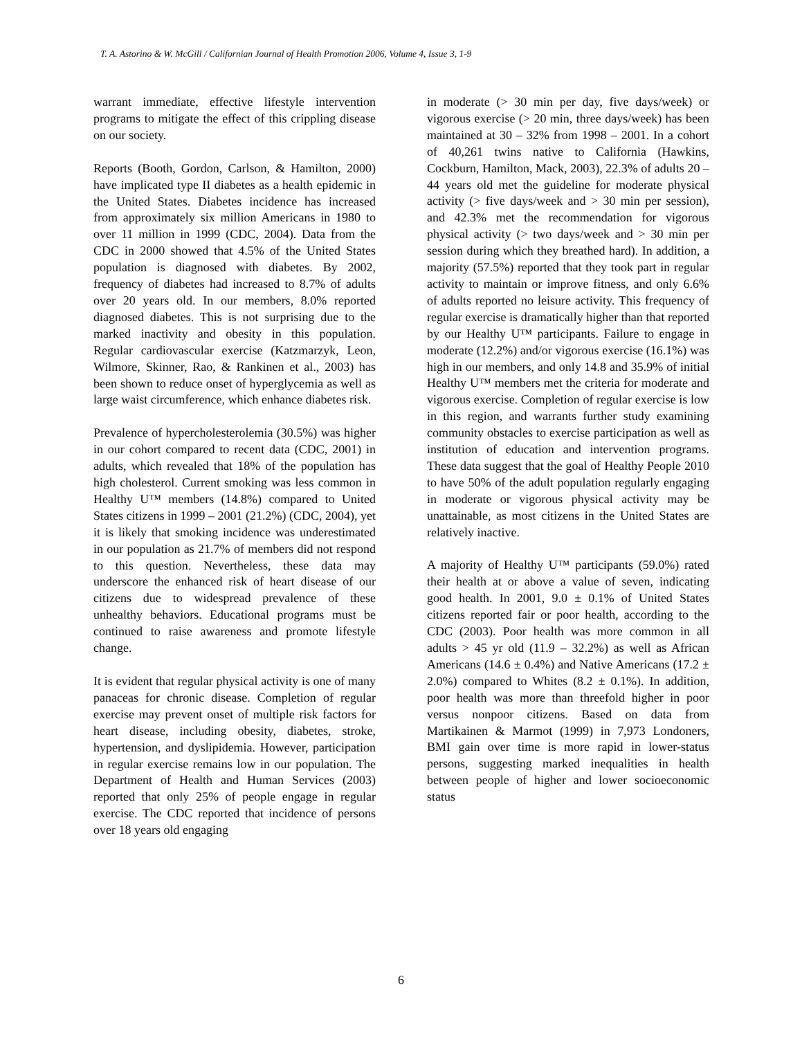T. A. Astorino & W. McGill / Californian Journal of Health Promotion 2006, Volume 4, Issue 3, 1-9
warrant immediate, effective lifestyle intervention programs to mitigate the effect of this crippling disease on our society.
Reports (Booth, Gordon, Carlson, & Hamilton, 2000) have implicated type II diabetes as a health epidemic in the United States. Diabetes incidence has increased from approximately six million Americans in 1980 to over 11 million in 1999 (CDC, 2004). Data from the CDC in 2000 showed that 4.5% of the United States population is diagnosed with diabetes. By 2002, frequency of diabetes had increased to 8.7% of adults over 20 years old. In our members, 8.0% reported diagnosed diabetes. This is not surprising due to the marked inactivity and obesity in this population. Regular cardiovascular exercise (Katzmarzyk, Leon, Wilmore, Skinner, Rao, & Rankinen et al., 2003) has been shown to reduce onset of hyperglycemia as well as large waist circumference, which enhance diabetes risk.
Prevalence of hypercholesterolemia (30.5%) was higher in our cohort compared to recent data (CDC, 2001) in adults, which revealed that 18% of the population has high cholesterol. Current smoking was less common in Healthy U™ members (14.8%) compared to United States citizens in 1999 – 2001 (21.2%) (CDC, 2004), yet it is likely that smoking incidence was underestimated in our population as 21.7% of members did not respond to this question. Nevertheless, these data may underscore the enhanced risk of heart disease of our citizens due to widespread prevalence of these unhealthy behaviors. Educational programs must be continued to raise awareness and promote lifestyle change.
It is evident that regular physical activity is one of many panaceas for chronic disease. Completion of regular exercise may prevent onset of multiple risk factors for heart disease, including obesity, diabetes, stroke, hypertension, and dyslipidemia. However, participation in regular exercise remains low in our population. The Department of Health and Human Services (2003) reported that only 25% of people engage in regular exercise. The CDC reported that incidence of persons over 18 years old engaging
in moderate (> 30 min per day, five days/week) or vigorous exercise (> 20 min, three days/week) has been maintained at 30 – 32% from 1998 – 2001. In a cohort of 40,261 twins native to California (Hawkins, Cockburn, Hamilton, Mack, 2003), 22.3% of adults 20 – 44 years old met the guideline for moderate physical activity (> five days/week and > 30 min per session), and 42.3% met the recommendation for vigorous physical activity (> two days/week and > 30 min per session during which they breathed hard). In addition, a majority (57.5%) reported that they took part in regular activity to maintain or improve fitness, and only 6.6% of adults reported no leisure activity. This frequency of regular exercise is dramatically higher than that reported by our Healthy U™ participants. Failure to engage in moderate (12.2%) and/or vigorous exercise (16.1%) was high in our members, and only 14.8 and 35.9% of initial Healthy U™ members met the criteria for moderate and vigorous exercise. Completion of regular exercise is low in this region, and warrants further study examining community obstacles to exercise participation as well as institution of education and intervention programs. These data suggest that the goal of Healthy People 2010 to have 50% of the adult population regularly engaging in moderate or vigorous physical activity may be unattainable, as most citizens in the United States are relatively inactive.
A majority of Healthy U™ participants (59.0%) rated their health at or above a value of seven, indicating good health. In 2001, 9.0 ± 0.1% of United States citizens reported fair or poor health, according to the CDC (2003). Poor health was more common in all adults > 45 yr old (11.9 – 32.2%) as well as African Americans (14.6 ± 0.4%) and Native Americans (17.2 ± 2.0%) compared to Whites (8.2 ± 0.1%). In addition, poor health was more than threefold higher in poor versus nonpoor citizens. Based on data from Martikainen & Marmot (1999) in 7,973 Londoners, BMI gain over time is more rapid in lower-status persons, suggesting marked inequalities in health between people of higher and lower socioeconomic status
6